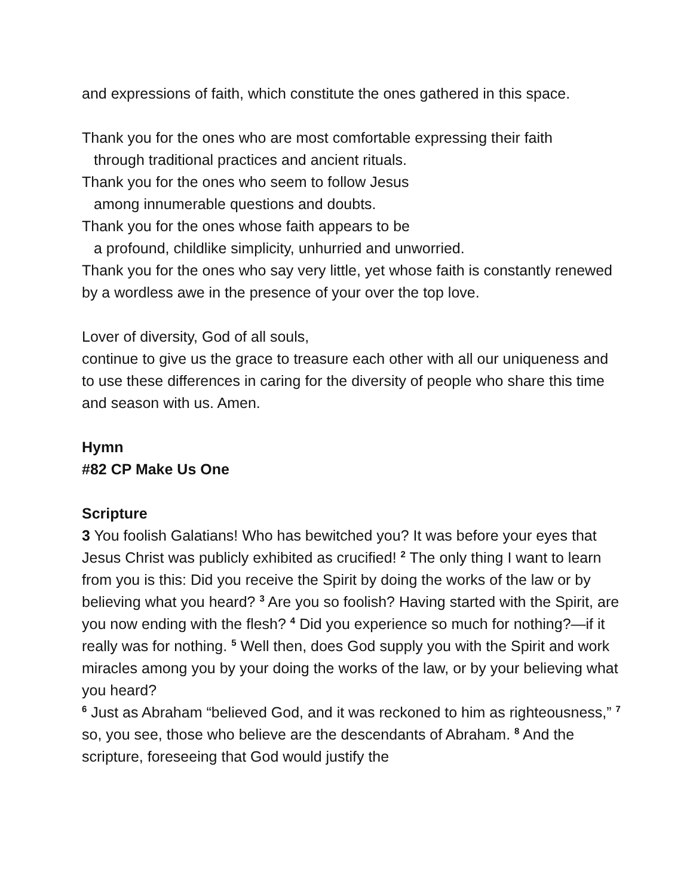and expressions of faith, which constitute the ones gathered in this space.
Thank you for the ones who are most comfortable expressing their faith
through traditional practices and ancient rituals.
Thank you for the ones who seem to follow Jesus
among innumerable questions and doubts.
Thank you for the ones whose faith appears to be
a profound, childlike simplicity, unhurried and unworried.
Thank you for the ones who say very little, yet whose faith is constantly renewed by a wordless awe in the presence of your over the top love.
Lover of diversity, God of all souls,
continue to give us the grace to treasure each other with all our uniqueness and to use these differences in caring for the diversity of people who share this time and season with us. Amen.
Hymn
#82 CP Make Us One
Scripture
3 You foolish Galatians! Who has bewitched you? It was before your eyes that Jesus Christ was publicly exhibited as crucified! <sup>2</sup> The only thing I want to learn from you is this: Did you receive the Spirit by doing the works of the law or by believing what you heard? <sup>3</sup> Are you so foolish? Having started with the Spirit, are you now ending with the flesh? <sup>4</sup> Did you experience so much for nothing?—if it really was for nothing. <sup>5</sup> Well then, does God supply you with the Spirit and work miracles among you by your doing the works of the law, or by your believing what you heard?
<sup>6</sup> Just as Abraham “believed God, and it was reckoned to him as righteousness,” <sup>7</sup> so, you see, those who believe are the descendants of Abraham. <sup>8</sup> And the scripture, foreseeing that God would justify the